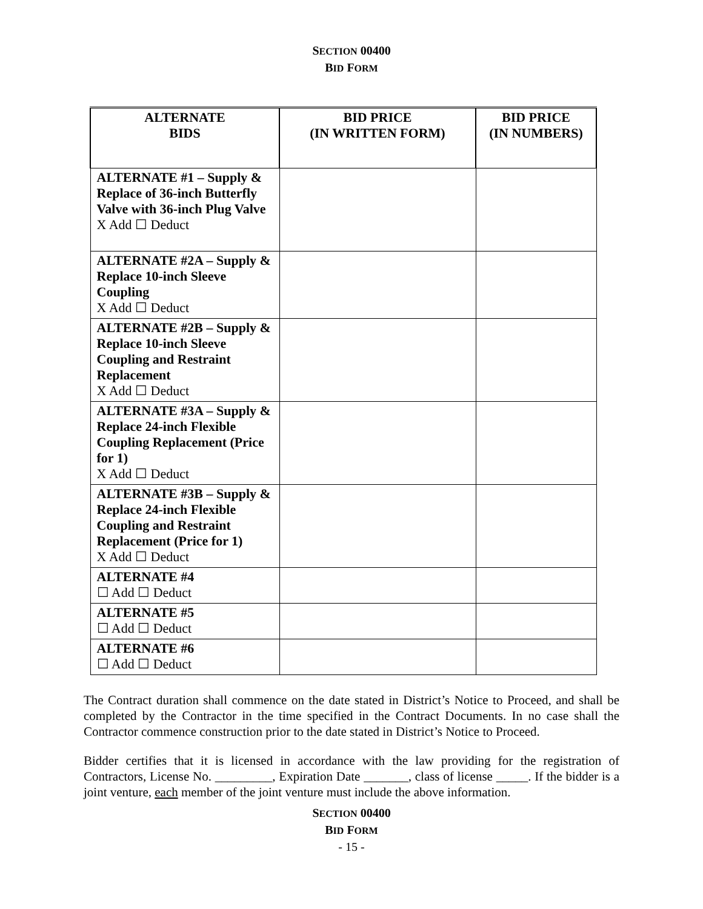SECTION 00400
BID FORM
| ALTERNATE BIDS | BID PRICE (IN WRITTEN FORM) | BID PRICE (IN NUMBERS) |
| --- | --- | --- |
| ALTERNATE #1 – Supply & Replace of 36-inch Butterfly Valve with 36-inch Plug Valve X Add ☐ Deduct | | |
| ALTERNATE #2A – Supply & Replace 10-inch Sleeve Coupling X Add ☐ Deduct | | |
| ALTERNATE #2B – Supply & Replace 10-inch Sleeve Coupling and Restraint Replacement X Add ☐ Deduct | | |
| ALTERNATE #3A – Supply & Replace 24-inch Flexible Coupling Replacement (Price for 1) X Add ☐ Deduct | | |
| ALTERNATE #3B – Supply & Replace 24-inch Flexible Coupling and Restraint Replacement (Price for 1) X Add ☐ Deduct | | |
| ALTERNATE #4 ☐ Add ☐ Deduct | | |
| ALTERNATE #5 ☐ Add ☐ Deduct | | |
| ALTERNATE #6 ☐ Add ☐ Deduct | | |
The Contract duration shall commence on the date stated in District’s Notice to Proceed, and shall be completed by the Contractor in the time specified in the Contract Documents. In no case shall the Contractor commence construction prior to the date stated in District’s Notice to Proceed.
Bidder certifies that it is licensed in accordance with the law providing for the registration of Contractors, License No. _________, Expiration Date _______, class of license _____. If the bidder is a joint venture, each member of the joint venture must include the above information.
SECTION 00400
BID FORM
- 15 -